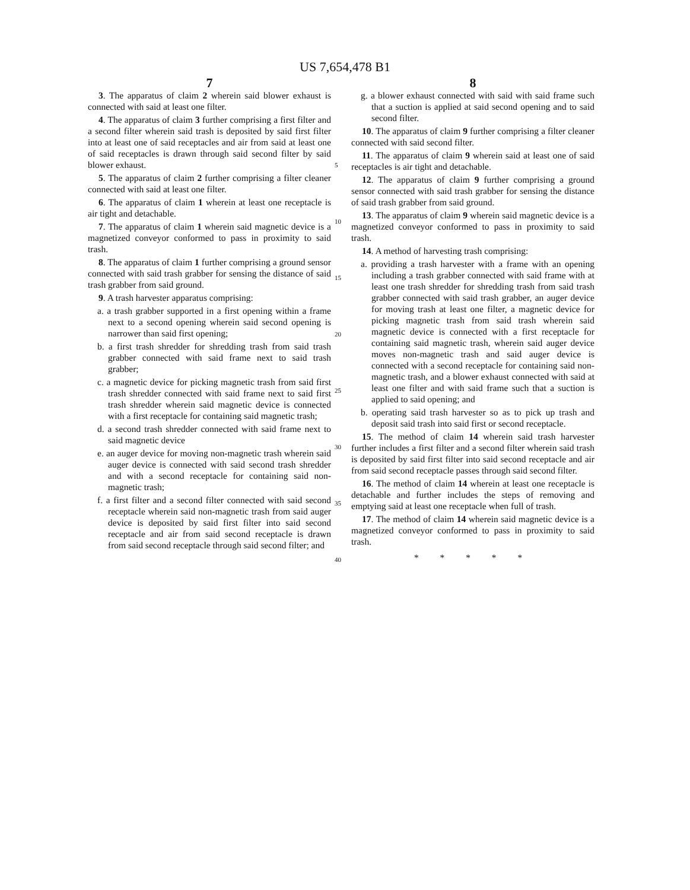US 7,654,478 B1
7
3. The apparatus of claim 2 wherein said blower exhaust is connected with said at least one filter.
4. The apparatus of claim 3 further comprising a first filter and a second filter wherein said trash is deposited by said first filter into at least one of said receptacles and air from said at least one of said receptacles is drawn through said second filter by said blower exhaust.
5. The apparatus of claim 2 further comprising a filter cleaner connected with said at least one filter.
6. The apparatus of claim 1 wherein at least one receptacle is air tight and detachable.
7. The apparatus of claim 1 wherein said magnetic device is a magnetized conveyor conformed to pass in proximity to said trash.
8. The apparatus of claim 1 further comprising a ground sensor connected with said trash grabber for sensing the distance of said trash grabber from said ground.
9. A trash harvester apparatus comprising:
a. a trash grabber supported in a first opening within a frame next to a second opening wherein said second opening is narrower than said first opening;
b. a first trash shredder for shredding trash from said trash grabber connected with said frame next to said trash grabber;
c. a magnetic device for picking magnetic trash from said first trash shredder connected with said frame next to said first trash shredder wherein said magnetic device is connected with a first receptacle for containing said magnetic trash;
d. a second trash shredder connected with said frame next to said magnetic device
e. an auger device for moving non-magnetic trash wherein said auger device is connected with said second trash shredder and with a second receptacle for containing said non-magnetic trash;
f. a first filter and a second filter connected with said second receptacle wherein said non-magnetic trash from said auger device is deposited by said first filter into said second receptacle and air from said second receptacle is drawn from said second receptacle through said second filter; and
5
10
15
20
25
30
35
40
8
g. a blower exhaust connected with said with said frame such that a suction is applied at said second opening and to said second filter.
10. The apparatus of claim 9 further comprising a filter cleaner connected with said second filter.
11. The apparatus of claim 9 wherein said at least one of said receptacles is air tight and detachable.
12. The apparatus of claim 9 further comprising a ground sensor connected with said trash grabber for sensing the distance of said trash grabber from said ground.
13. The apparatus of claim 9 wherein said magnetic device is a magnetized conveyor conformed to pass in proximity to said trash.
14. A method of harvesting trash comprising:
a. providing a trash harvester with a frame with an opening including a trash grabber connected with said frame with at least one trash shredder for shredding trash from said trash grabber connected with said trash grabber, an auger device for moving trash at least one filter, a magnetic device for picking magnetic trash from said trash wherein said magnetic device is connected with a first receptacle for containing said magnetic trash, wherein said auger device moves non-magnetic trash and said auger device is connected with a second receptacle for containing said non-magnetic trash, and a blower exhaust connected with said at least one filter and with said frame such that a suction is applied to said opening; and
b. operating said trash harvester so as to pick up trash and deposit said trash into said first or second receptacle.
15. The method of claim 14 wherein said trash harvester further includes a first filter and a second filter wherein said trash is deposited by said first filter into said second receptacle and air from said second receptacle passes through said second filter.
16. The method of claim 14 wherein at least one receptacle is detachable and further includes the steps of removing and emptying said at least one receptacle when full of trash.
17. The method of claim 14 wherein said magnetic device is a magnetized conveyor conformed to pass in proximity to said trash.
* * * * *